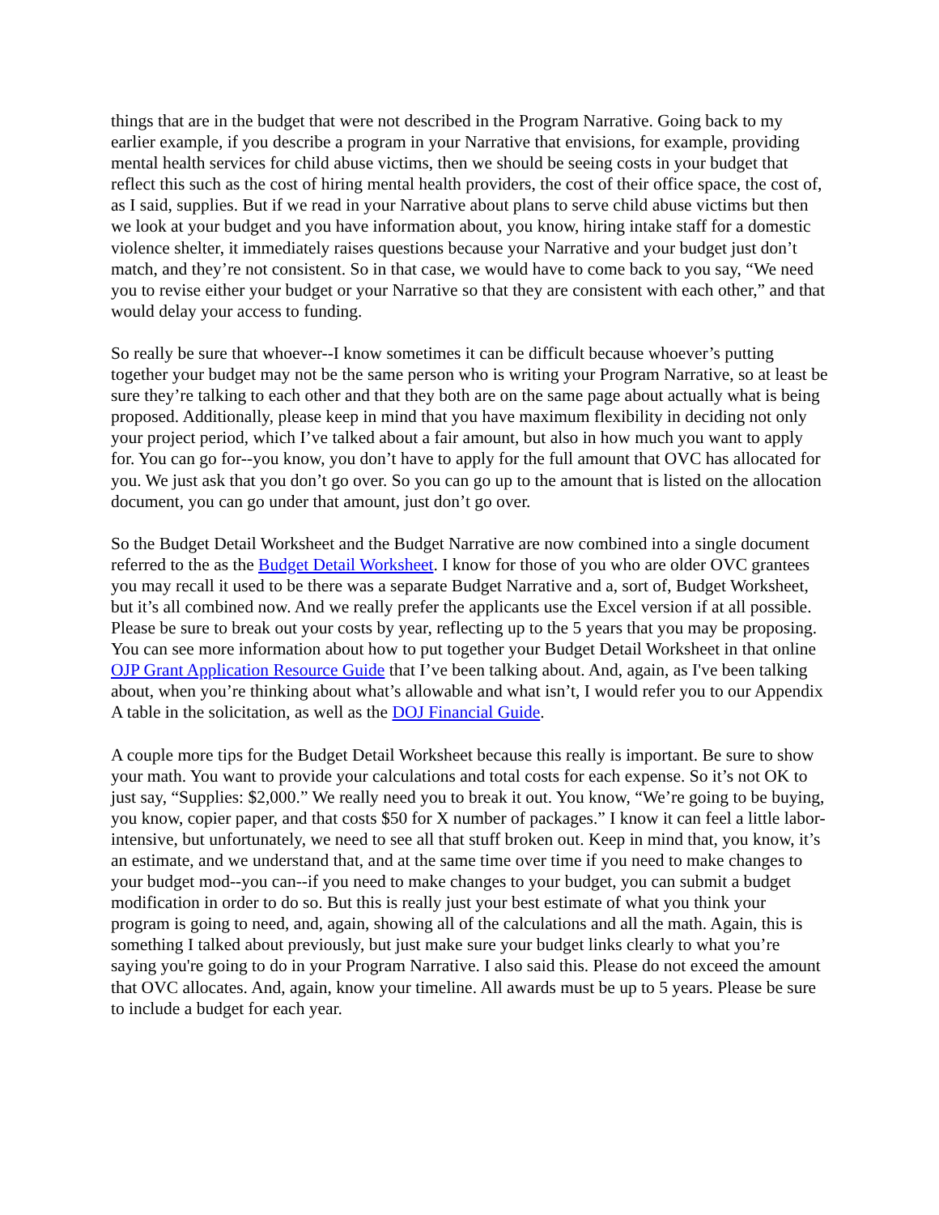things that are in the budget that were not described in the Program Narrative. Going back to my earlier example, if you describe a program in your Narrative that envisions, for example, providing mental health services for child abuse victims, then we should be seeing costs in your budget that reflect this such as the cost of hiring mental health providers, the cost of their office space, the cost of, as I said, supplies. But if we read in your Narrative about plans to serve child abuse victims but then we look at your budget and you have information about, you know, hiring intake staff for a domestic violence shelter, it immediately raises questions because your Narrative and your budget just don’t match, and they’re not consistent. So in that case, we would have to come back to you say, “We need you to revise either your budget or your Narrative so that they are consistent with each other,” and that would delay your access to funding.
So really be sure that whoever--I know sometimes it can be difficult because whoever’s putting together your budget may not be the same person who is writing your Program Narrative, so at least be sure they’re talking to each other and that they both are on the same page about actually what is being proposed. Additionally, please keep in mind that you have maximum flexibility in deciding not only your project period, which I’ve talked about a fair amount, but also in how much you want to apply for. You can go for--you know, you don’t have to apply for the full amount that OVC has allocated for you. We just ask that you don’t go over. So you can go up to the amount that is listed on the allocation document, you can go under that amount, just don’t go over.
So the Budget Detail Worksheet and the Budget Narrative are now combined into a single document referred to the as the Budget Detail Worksheet. I know for those of you who are older OVC grantees you may recall it used to be there was a separate Budget Narrative and a, sort of, Budget Worksheet, but it’s all combined now. And we really prefer the applicants use the Excel version if at all possible. Please be sure to break out your costs by year, reflecting up to the 5 years that you may be proposing. You can see more information about how to put together your Budget Detail Worksheet in that online OJP Grant Application Resource Guide that I’ve been talking about. And, again, as I've been talking about, when you’re thinking about what’s allowable and what isn’t, I would refer you to our Appendix A table in the solicitation, as well as the DOJ Financial Guide.
A couple more tips for the Budget Detail Worksheet because this really is important. Be sure to show your math. You want to provide your calculations and total costs for each expense. So it’s not OK to just say, “Supplies: $2,000.” We really need you to break it out. You know, “We’re going to be buying, you know, copier paper, and that costs $50 for X number of packages.” I know it can feel a little labor-intensive, but unfortunately, we need to see all that stuff broken out. Keep in mind that, you know, it’s an estimate, and we understand that, and at the same time over time if you need to make changes to your budget mod--you can--if you need to make changes to your budget, you can submit a budget modification in order to do so. But this is really just your best estimate of what you think your program is going to need, and, again, showing all of the calculations and all the math. Again, this is something I talked about previously, but just make sure your budget links clearly to what you’re saying you're going to do in your Program Narrative. I also said this. Please do not exceed the amount that OVC allocates. And, again, know your timeline. All awards must be up to 5 years. Please be sure to include a budget for each year.